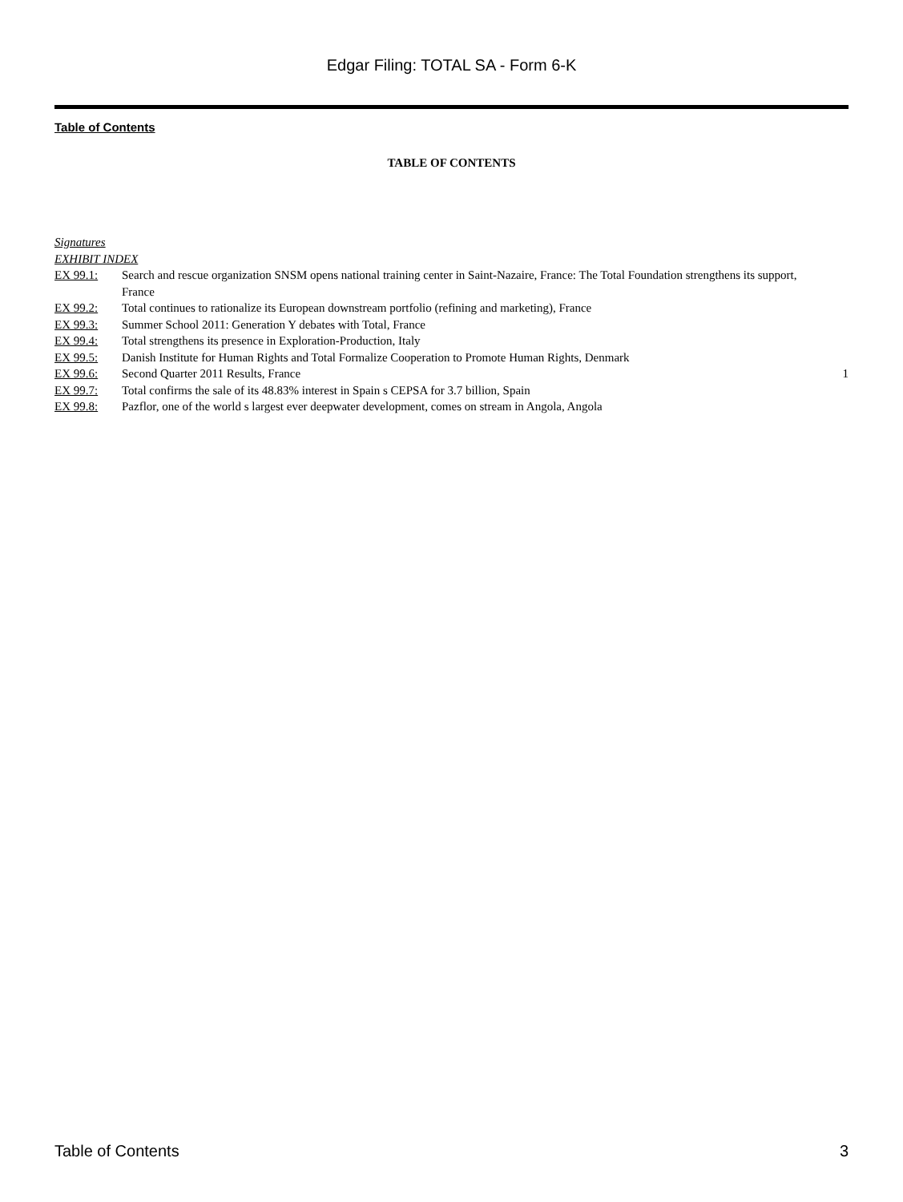Edgar Filing: TOTAL SA - Form 6-K
Table of Contents
TABLE OF CONTENTS
Signatures
EXHIBIT INDEX
| EX 99.1: | Search and rescue organization SNSM opens national training center in Saint-Nazaire, France: The Total Foundation strengthens its support, France | |
| EX 99.2: | Total continues to rationalize its European downstream portfolio (refining and marketing), France | |
| EX 99.3: | Summer School 2011: Generation Y debates with Total, France | |
| EX 99.4: | Total strengthens its presence in Exploration-Production, Italy | |
| EX 99.5: | Danish Institute for Human Rights and Total Formalize Cooperation to Promote Human Rights, Denmark | |
| EX 99.6: | Second Quarter 2011 Results, France | 1 |
| EX 99.7: | Total confirms the sale of its 48.83% interest in Spain s CEPSA for 3.7 billion, Spain | |
| EX 99.8: | Pazflor, one of the world s largest ever deepwater development, comes on stream in Angola, Angola | |
Table of Contents 3